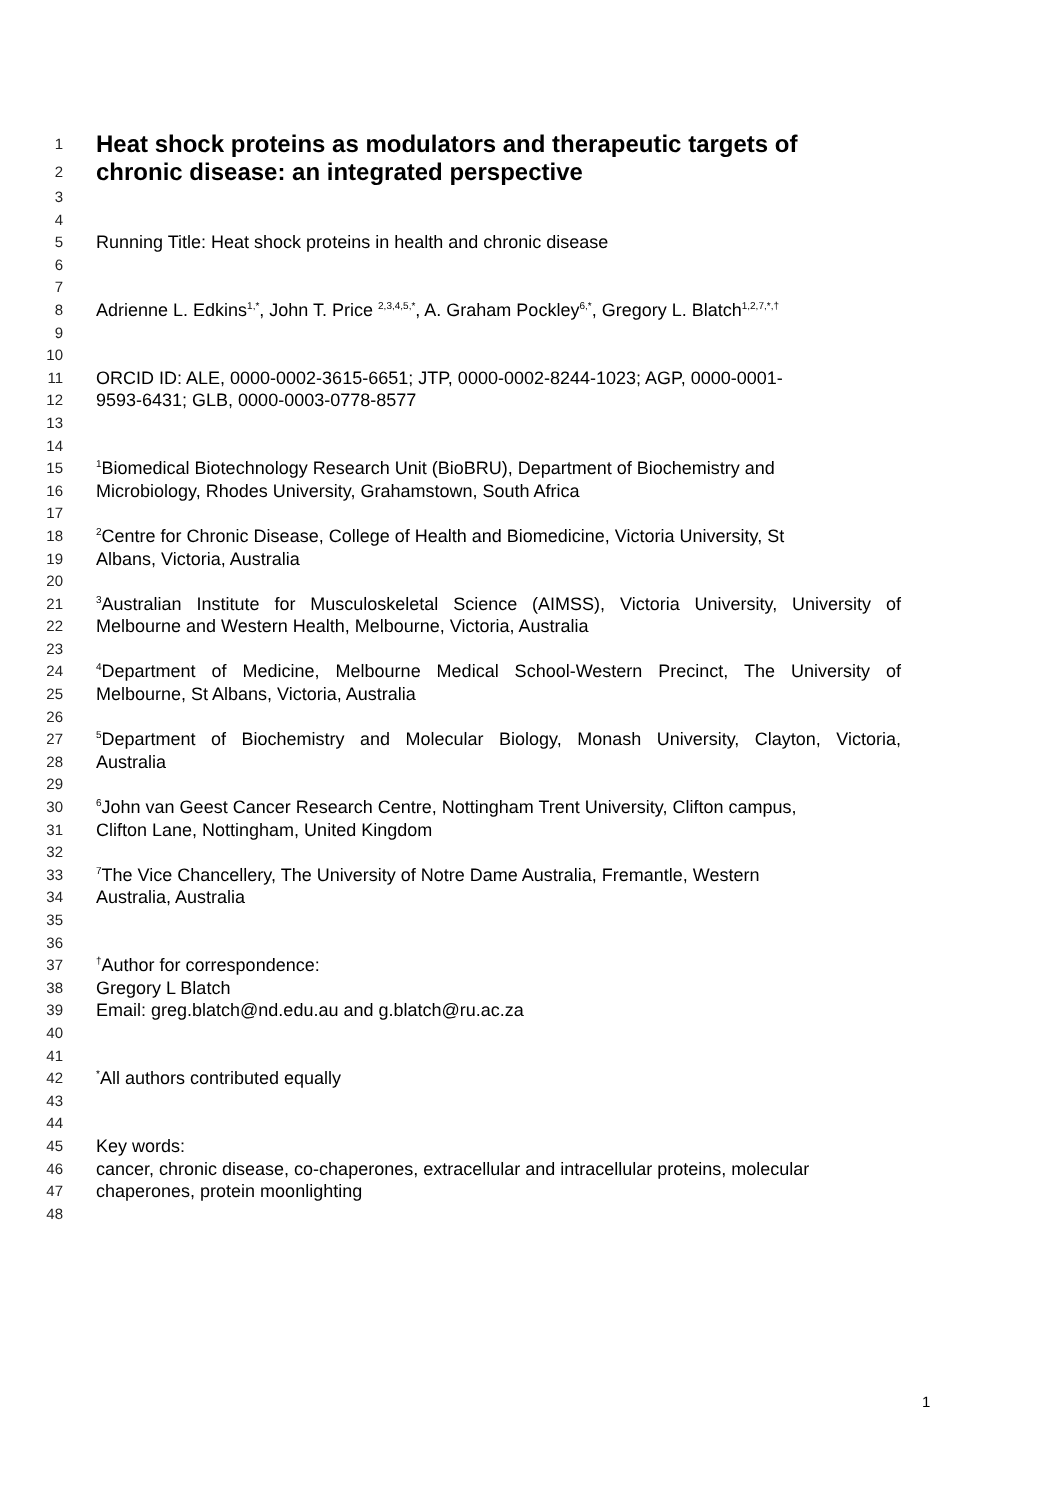1
Heat shock proteins as modulators and therapeutic targets of
2
chronic disease: an integrated perspective
3
4
5
Running Title: Heat shock proteins in health and chronic disease
6
7
8
Adrienne L. Edkins<sup>1,*</sup>, John T. Price <sup>2,3,4,5,*</sup>, A. Graham Pockley<sup>6,*</sup>, Gregory L. Blatch<sup>1,2,7,*,†</sup>
9
10
11
ORCID ID: ALE, 0000-0002-3615-6651; JTP, 0000-0002-8244-1023; AGP, 0000-0001-
12
9593-6431; GLB, 0000-0003-0778-8577
13
14
15
<sup>1</sup> Biomedical Biotechnology Research Unit (BioBRU), Department of Biochemistry and
16
Microbiology, Rhodes University, Grahamstown, South Africa
17
18
<sup>2</sup> Centre for Chronic Disease, College of Health and Biomedicine, Victoria University, St
19
Albans, Victoria, Australia
20
21
<sup>3</sup> Australian Institute for Musculoskeletal Science (AIMSS), Victoria University, University of
22
Melbourne and Western Health, Melbourne, Victoria, Australia
23
24
<sup>4</sup> Department of Medicine, Melbourne Medical School-Western Precinct, The University of
25
Melbourne, St Albans, Victoria, Australia
26
27
<sup>5</sup> Department of Biochemistry and Molecular Biology, Monash University, Clayton, Victoria,
28
Australia
29
30
<sup>6</sup> John van Geest Cancer Research Centre, Nottingham Trent University, Clifton campus,
31
Clifton Lane, Nottingham, United Kingdom
32
33
<sup>7</sup> The Vice Chancellery, The University of Notre Dame Australia, Fremantle, Western
34
Australia, Australia
35
36
37
<sup>†</sup> Author for correspondence:
38
Gregory L Blatch
39
Email: greg.blatch@nd.edu.au and g.blatch@ru.ac.za
40
41
42
<sup>*</sup> All authors contributed equally
43
44
45
Key words:
46
cancer, chronic disease, co-chaperones, extracellular and intracellular proteins, molecular
47
chaperones, protein moonlighting
48
1